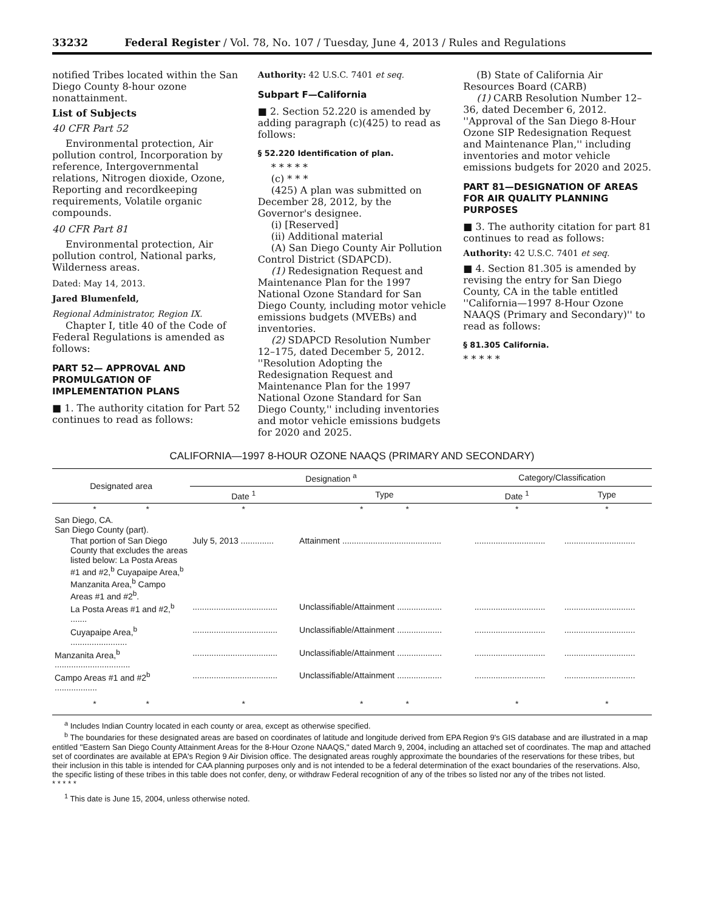33232 Federal Register / Vol. 78, No. 107 / Tuesday, June 4, 2013 / Rules and Regulations
notified Tribes located within the San Diego County 8-hour ozone nonattainment.
List of Subjects
40 CFR Part 52
Environmental protection, Air pollution control, Incorporation by reference, Intergovernmental relations, Nitrogen dioxide, Ozone, Reporting and recordkeeping requirements, Volatile organic compounds.
40 CFR Part 81
Environmental protection, Air pollution control, National parks, Wilderness areas.
Dated: May 14, 2013.
Jared Blumenfeld,
Regional Administrator, Region IX.
Chapter I, title 40 of the Code of Federal Regulations is amended as follows:
PART 52— APPROVAL AND PROMULGATION OF IMPLEMENTATION PLANS
■ 1. The authority citation for Part 52 continues to read as follows:
Authority: 42 U.S.C. 7401 et seq.
Subpart F—California
■ 2. Section 52.220 is amended by adding paragraph (c)(425) to read as follows:
§ 52.220 Identification of plan.
* * * * *
(c) * * *
(425) A plan was submitted on December 28, 2012, by the Governor's designee.
(i) [Reserved]
(ii) Additional material
(A) San Diego County Air Pollution Control District (SDAPCD).
(1) Redesignation Request and Maintenance Plan for the 1997 National Ozone Standard for San Diego County, including motor vehicle emissions budgets (MVEBs) and inventories.
(2) SDAPCD Resolution Number 12–175, dated December 5, 2012. ''Resolution Adopting the Redesignation Request and Maintenance Plan for the 1997 National Ozone Standard for San Diego County,'' including inventories and motor vehicle emissions budgets for 2020 and 2025.
(B) State of California Air Resources Board (CARB)
(1) CARB Resolution Number 12–36, dated December 6, 2012. ''Approval of the San Diego 8-Hour Ozone SIP Redesignation Request and Maintenance Plan,'' including inventories and motor vehicle emissions budgets for 2020 and 2025.
PART 81—DESIGNATION OF AREAS FOR AIR QUALITY PLANNING PURPOSES
■ 3. The authority citation for part 81 continues to read as follows:
Authority: 42 U.S.C. 7401 et seq.
■ 4. Section 81.305 is amended by revising the entry for San Diego County, CA in the table entitled ''California—1997 8-Hour Ozone NAAQS (Primary and Secondary)'' to read as follows:
§ 81.305 California.
* * * * *
CALIFORNIA—1997 8-HOUR OZONE NAAQS (PRIMARY AND SECONDARY)
| Designated area | Designation <sup>a</sup> | | Category/Classification | |
| --- | --- | --- | --- | --- |
| | Date <sup>1</sup> | Type | Date <sup>1</sup> | Type |
| * * | * | * * | * | * |
| San Diego, CA. San Diego County (part). | | | | |
| That portion of San Diego County that excludes the areas listed below: La Posta Areas #1 and #2,<sup>b</sup> Cuyapaipe Area,<sup>b</sup> Manzanita Area,<sup>b</sup> Campo Areas #1 and #2<sup>b</sup>. | July 5, 2013 .............. | Attainment .......................................... | .............................. | .............................. |
| La Posta Areas #1 and #2,<sup>b</sup> ....... | .................................... | Unclassifiable/Attainment ................... | .............................. | .............................. |
| Cuyapaipe Area,<sup>b</sup> ........................ | .................................... | Unclassifiable/Attainment ................... | .............................. | .............................. |
| Manzanita Area,<sup>b</sup> ................................ | .................................... | Unclassifiable/Attainment ................... | .............................. | .............................. |
| Campo Areas #1 and #2<sup>b</sup> .................. | .................................... | Unclassifiable/Attainment ................... | .............................. | .............................. |
| * * | * | * * | * | * |
<sup>a</sup> Includes Indian Country located in each county or area, except as otherwise specified.
<sup>b</sup> The boundaries for these designated areas are based on coordinates of latitude and longitude derived from EPA Region 9's GIS database and are illustrated in a map entitled ''Eastern San Diego County Attainment Areas for the 8-Hour Ozone NAAQS,'' dated March 9, 2004, including an attached set of coordinates. The map and attached set of coordinates are available at EPA's Region 9 Air Division office. The designated areas roughly approximate the boundaries of the reservations for these tribes, but their inclusion in this table is intended for CAA planning purposes only and is not intended to be a federal determination of the exact boundaries of the reservations. Also, the specific listing of these tribes in this table does not confer, deny, or withdraw Federal recognition of any of the tribes so listed nor any of the tribes not listed.
* * * * *
<sup>1</sup> This date is June 15, 2004, unless otherwise noted.